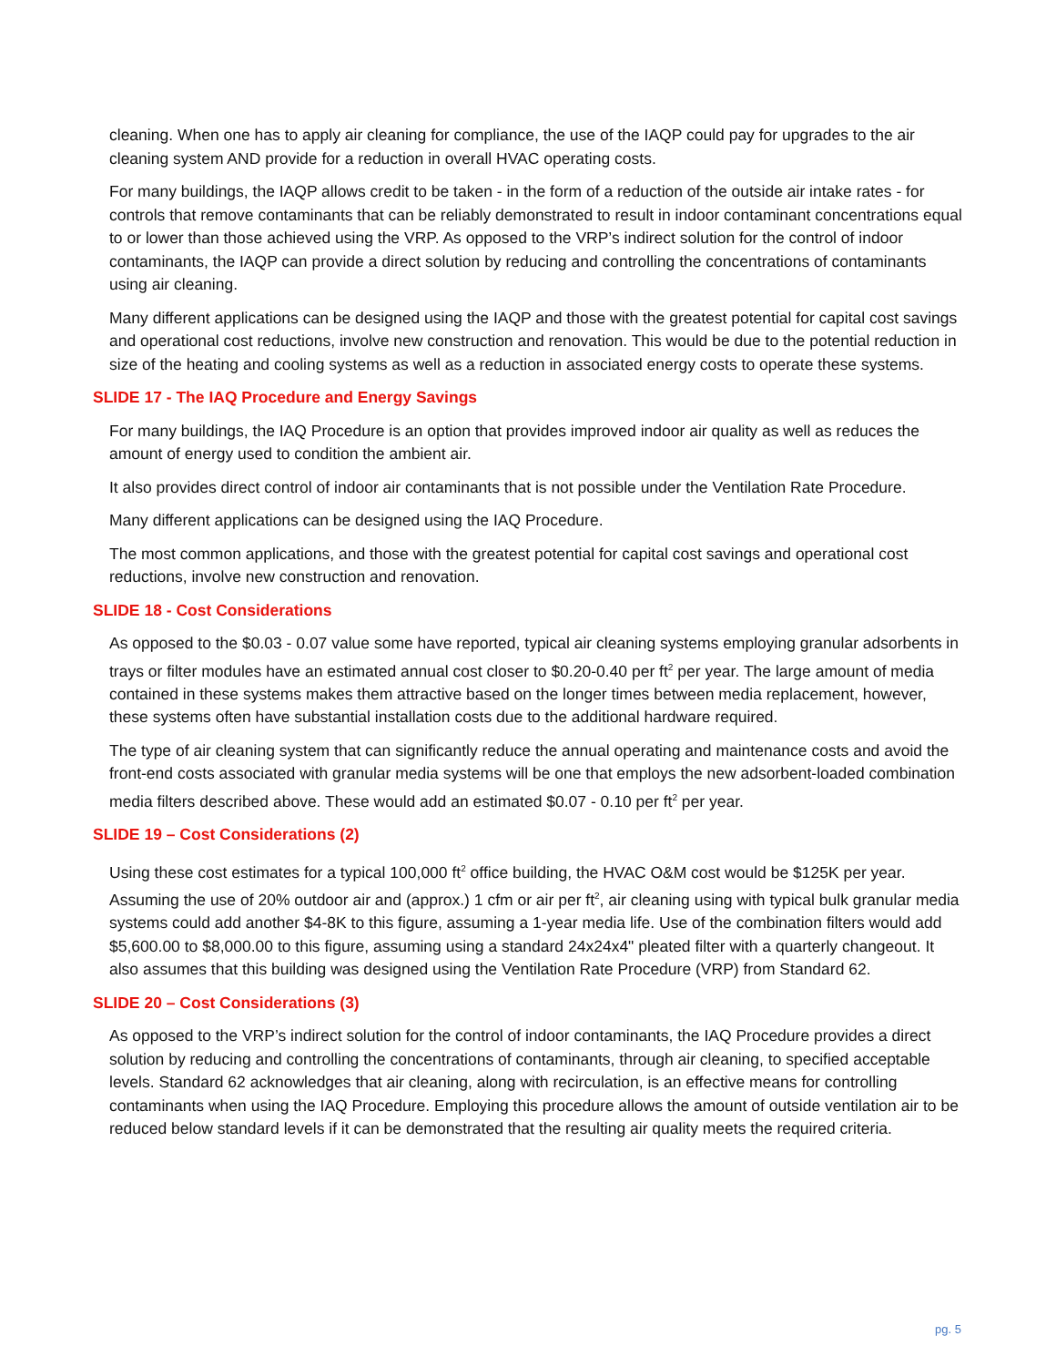cleaning. When one has to apply air cleaning for compliance, the use of the IAQP could pay for upgrades to the air cleaning system AND provide for a reduction in overall HVAC operating costs.
For many buildings, the IAQP allows credit to be taken - in the form of a reduction of the outside air intake rates - for controls that remove contaminants that can be reliably demonstrated to result in indoor contaminant concentrations equal to or lower than those achieved using the VRP. As opposed to the VRP’s indirect solution for the control of indoor contaminants, the IAQP can provide a direct solution by reducing and controlling the concentrations of contaminants using air cleaning.
Many different applications can be designed using the IAQP and those with the greatest potential for capital cost savings and operational cost reductions, involve new construction and renovation. This would be due to the potential reduction in size of the heating and cooling systems as well as a reduction in associated energy costs to operate these systems.
SLIDE 17 - The IAQ Procedure and Energy Savings
For many buildings, the IAQ Procedure is an option that provides improved indoor air quality as well as reduces the amount of energy used to condition the ambient air.
It also provides direct control of indoor air contaminants that is not possible under the Ventilation Rate Procedure.
Many different applications can be designed using the IAQ Procedure.
The most common applications, and those with the greatest potential for capital cost savings and operational cost reductions, involve new construction and renovation.
SLIDE 18 - Cost Considerations
As opposed to the $0.03 - 0.07 value some have reported, typical air cleaning systems employing granular adsorbents in trays or filter modules have an estimated annual cost closer to $0.20-0.40 per ft<sup>2</sup> per year. The large amount of media contained in these systems makes them attractive based on the longer times between media replacement, however, these systems often have substantial installation costs due to the additional hardware required.
The type of air cleaning system that can significantly reduce the annual operating and maintenance costs and avoid the front-end costs associated with granular media systems will be one that employs the new adsorbent-loaded combination media filters described above. These would add an estimated $0.07 - 0.10 per ft<sup>2</sup> per year.
SLIDE 19 – Cost Considerations (2)
Using these cost estimates for a typical 100,000 ft<sup>2</sup> office building, the HVAC O&M cost would be $125K per year. Assuming the use of 20% outdoor air and (approx.) 1 cfm or air per ft<sup>2</sup>, air cleaning using with typical bulk granular media systems could add another $4-8K to this figure, assuming a 1-year media life. Use of the combination filters would add $5,600.00 to $8,000.00 to this figure, assuming using a standard 24x24x4" pleated filter with a quarterly changeout. It also assumes that this building was designed using the Ventilation Rate Procedure (VRP) from Standard 62.
SLIDE 20 – Cost Considerations (3)
As opposed to the VRP’s indirect solution for the control of indoor contaminants, the IAQ Procedure provides a direct solution by reducing and controlling the concentrations of contaminants, through air cleaning, to specified acceptable levels. Standard 62 acknowledges that air cleaning, along with recirculation, is an effective means for controlling contaminants when using the IAQ Procedure. Employing this procedure allows the amount of outside ventilation air to be reduced below standard levels if it can be demonstrated that the resulting air quality meets the required criteria.
pg. 5